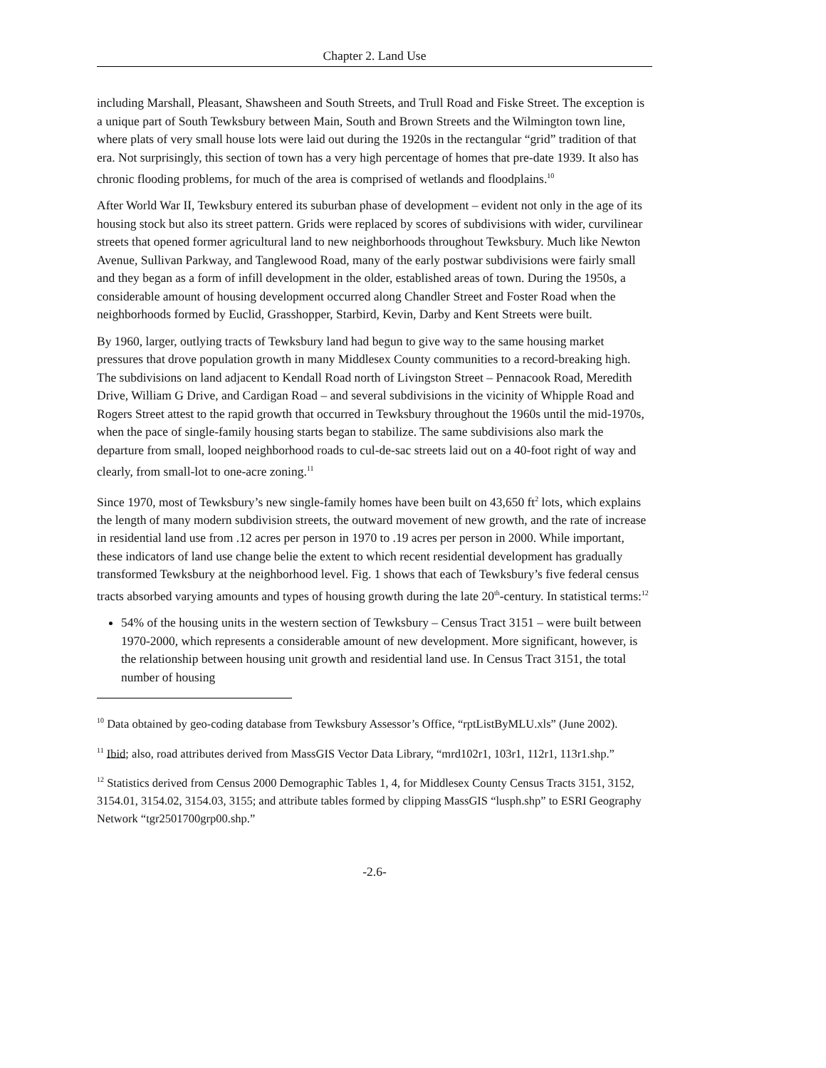Chapter 2. Land Use
including Marshall, Pleasant, Shawsheen and South Streets, and Trull Road and Fiske Street. The exception is a unique part of South Tewksbury between Main, South and Brown Streets and the Wilmington town line, where plats of very small house lots were laid out during the 1920s in the rectangular “grid” tradition of that era. Not surprisingly, this section of town has a very high percentage of homes that pre-date 1939. It also has chronic flooding problems, for much of the area is comprised of wetlands and floodplains.<sup>10</sup>
After World War II, Tewksbury entered its suburban phase of development – evident not only in the age of its housing stock but also its street pattern. Grids were replaced by scores of subdivisions with wider, curvilinear streets that opened former agricultural land to new neighborhoods throughout Tewksbury. Much like Newton Avenue, Sullivan Parkway, and Tanglewood Road, many of the early postwar subdivisions were fairly small and they began as a form of infill development in the older, established areas of town. During the 1950s, a considerable amount of housing development occurred along Chandler Street and Foster Road when the neighborhoods formed by Euclid, Grasshopper, Starbird, Kevin, Darby and Kent Streets were built.
By 1960, larger, outlying tracts of Tewksbury land had begun to give way to the same housing market pressures that drove population growth in many Middlesex County communities to a record-breaking high. The subdivisions on land adjacent to Kendall Road north of Livingston Street – Pennacook Road, Meredith Drive, William G Drive, and Cardigan Road – and several subdivisions in the vicinity of Whipple Road and Rogers Street attest to the rapid growth that occurred in Tewksbury throughout the 1960s until the mid-1970s, when the pace of single-family housing starts began to stabilize. The same subdivisions also mark the departure from small, looped neighborhood roads to cul-de-sac streets laid out on a 40-foot right of way and clearly, from small-lot to one-acre zoning.<sup>11</sup>
Since 1970, most of Tewksbury’s new single-family homes have been built on 43,650 ft<sup>2</sup> lots, which explains the length of many modern subdivision streets, the outward movement of new growth, and the rate of increase in residential land use from .12 acres per person in 1970 to .19 acres per person in 2000. While important, these indicators of land use change belie the extent to which recent residential development has gradually transformed Tewksbury at the neighborhood level. Fig. 1 shows that each of Tewksbury’s five federal census tracts absorbed varying amounts and types of housing growth during the late 20<sup>th</sup>-century. In statistical terms:<sup>12</sup>
54% of the housing units in the western section of Tewksbury – Census Tract 3151 – were built between 1970-2000, which represents a considerable amount of new development. More significant, however, is the relationship between housing unit growth and residential land use. In Census Tract 3151, the total number of housing
<sup>10</sup> Data obtained by geo-coding database from Tewksbury Assessor’s Office, “rptListByMLU.xls” (June 2002).
<sup>11</sup> Ibid; also, road attributes derived from MassGIS Vector Data Library, “mrd102r1, 103r1, 112r1, 113r1.shp.”
<sup>12</sup> Statistics derived from Census 2000 Demographic Tables 1, 4, for Middlesex County Census Tracts 3151, 3152, 3154.01, 3154.02, 3154.03, 3155; and attribute tables formed by clipping MassGIS “lusph.shp” to ESRI Geography Network “tgr2501700grp00.shp.”
-2.6-